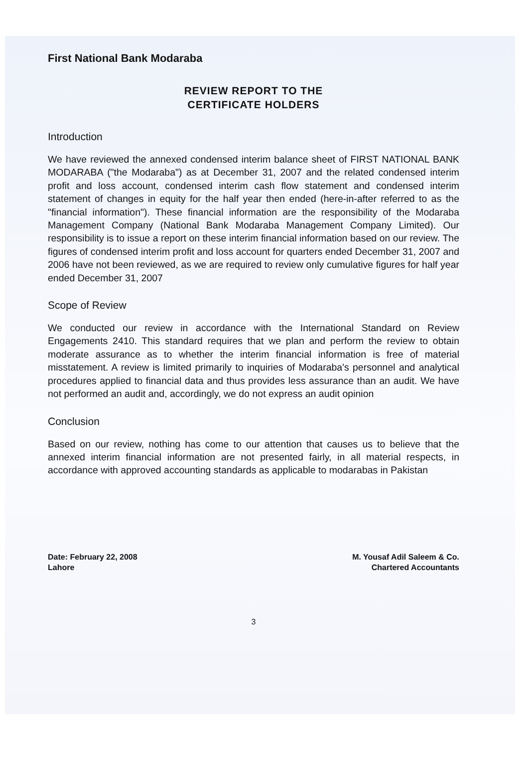First National Bank Modaraba
REVIEW REPORT TO THE
CERTIFICATE HOLDERS
Introduction
We have reviewed the annexed condensed interim balance sheet of FIRST NATIONAL BANK MODARABA ("the Modaraba") as at December 31, 2007 and the related condensed interim profit and loss account, condensed interim cash flow statement and condensed interim statement of changes in equity for the half year then ended (here-in-after referred to as the "financial information"). These financial information are the responsibility of the Modaraba Management Company (National Bank Modaraba Management Company Limited). Our responsibility is to issue a report on these interim financial information based on our review. The figures of condensed interim profit and loss account for quarters ended December 31, 2007 and 2006 have not been reviewed, as we are required to review only cumulative figures for half year ended December 31, 2007
Scope of Review
We conducted our review in accordance with the International Standard on Review Engagements 2410. This standard requires that we plan and perform the review to obtain moderate assurance as to whether the interim financial information is free of material misstatement. A review is limited primarily to inquiries of Modaraba's personnel and analytical procedures applied to financial data and thus provides less assurance than an audit. We have not performed an audit and, accordingly, we do not express an audit opinion
Conclusion
Based on our review, nothing has come to our attention that causes us to believe that the annexed interim financial information are not presented fairly, in all material respects, in accordance with approved accounting standards as applicable to modarabas in Pakistan
Date: February 22, 2008
Lahore
M. Yousaf Adil Saleem & Co.
Chartered Accountants
3